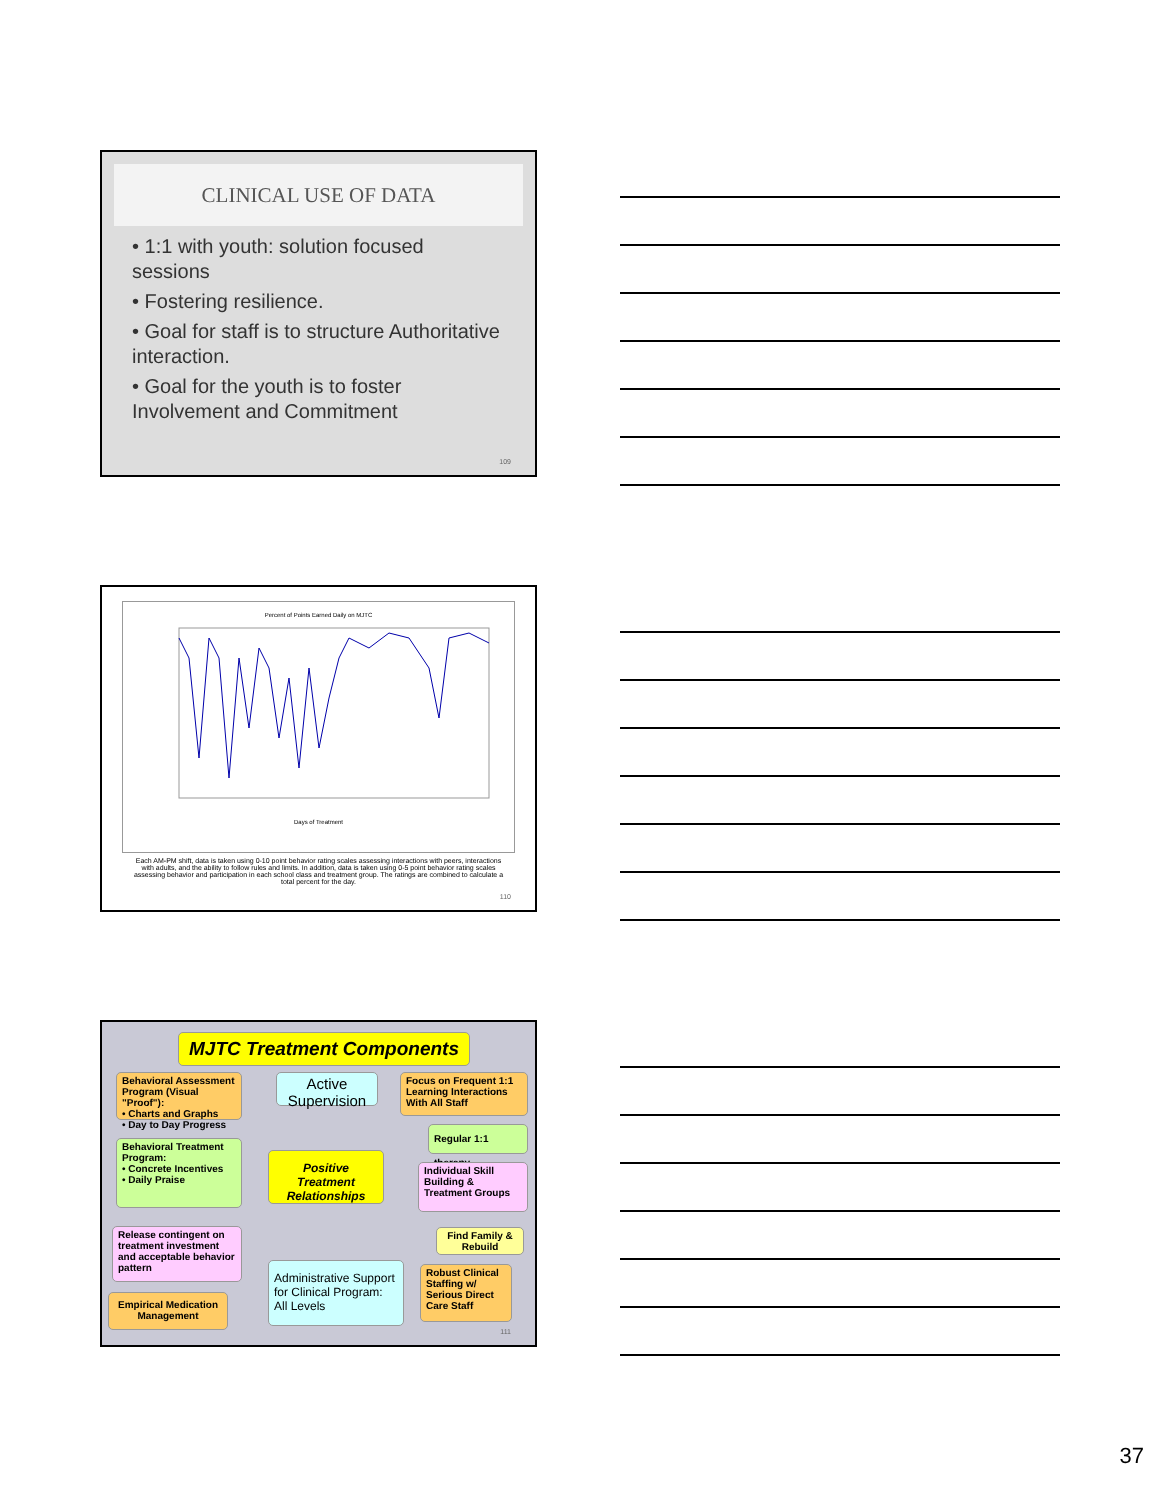CLINICAL USE OF DATA
• 1:1 with youth: solution focused sessions
• Fostering resilience.
• Goal for staff is to structure Authoritative interaction.
• Goal for the youth is to foster Involvement and Commitment
109
Percent of Points Earned Daily on MJTC
Days of Treatment
Each AM-PM shift, data is taken using 0-10 point behavior rating scales assessing interactions with peers, interactions with adults, and the ability to follow rules and limits. In addition, data is taken using 0-5 point behavior rating scales assessing behavior and participation in each school class and treatment group. The ratings are combined to calculate a total percent for the day.
110
MJTC Treatment Components
Behavioral Assessment Program (Visual "Proof"):
• Charts and Graphs
• Day to Day Progress
Active Supervision
Focus on Frequent 1:1 Learning Interactions With All Staff
Regular 1:1 therapy
Behavioral Treatment Program:
• Concrete Incentives
• Daily Praise
Positive Treatment Relationships
Individual Skill Building & Treatment Groups
Find Family & Rebuild
Release contingent on treatment investment and acceptable behavior pattern
Administrative Support for Clinical Program: All Levels
Robust Clinical Staffing w/ Serious Direct Care Staff
Empirical Medication Management
111
37